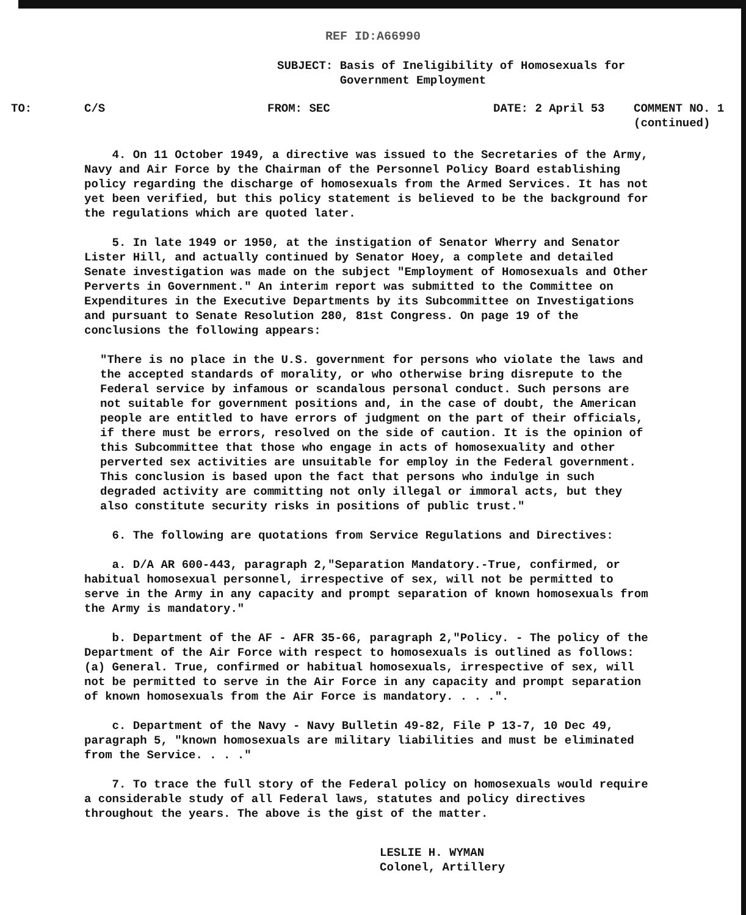REF ID:A66990
SUBJECT: Basis of Ineligibility of Homosexuals for
Government Employment
TO: C/S FROM: SEC DATE: 2 April 53 COMMENT NO. 1
(continued)
4. On 11 October 1949, a directive was issued to the Secretaries of the Army, Navy and Air Force by the Chairman of the Personnel Policy Board establishing policy regarding the discharge of homosexuals from the Armed Services. It has not yet been verified, but this policy statement is believed to be the background for the regulations which are quoted later.
5. In late 1949 or 1950, at the instigation of Senator Wherry and Senator Lister Hill, and actually continued by Senator Hoey, a complete and detailed Senate investigation was made on the subject "Employment of Homosexuals and Other Perverts in Government." An interim report was submitted to the Committee on Expenditures in the Executive Departments by its Subcommittee on Investigations and pursuant to Senate Resolution 280, 81st Congress. On page 19 of the conclusions the following appears:
"There is no place in the U.S. government for persons who violate the laws and the accepted standards of morality, or who otherwise bring disrepute to the Federal service by infamous or scandalous personal conduct. Such persons are not suitable for government positions and, in the case of doubt, the American people are entitled to have errors of judgment on the part of their officials, if there must be errors, resolved on the side of caution. It is the opinion of this Subcommittee that those who engage in acts of homosexuality and other perverted sex activities are unsuitable for employ in the Federal government. This conclusion is based upon the fact that persons who indulge in such degraded activity are committing not only illegal or immoral acts, but they also constitute security risks in positions of public trust."
6. The following are quotations from Service Regulations and Directives:
a. D/A AR 600-443, paragraph 2,"Separation Mandatory.-True, confirmed, or habitual homosexual personnel, irrespective of sex, will not be permitted to serve in the Army in any capacity and prompt separation of known homosexuals from the Army is mandatory."
b. Department of the AF - AFR 35-66, paragraph 2,"Policy. - The policy of the Department of the Air Force with respect to homosexuals is outlined as follows: (a) General. True, confirmed or habitual homosexuals, irrespective of sex, will not be permitted to serve in the Air Force in any capacity and prompt separation of known homosexuals from the Air Force is mandatory. . . .".
c. Department of the Navy - Navy Bulletin 49-82, File P 13-7, 10 Dec 49, paragraph 5, "known homosexuals are military liabilities and must be eliminated from the Service. . . ."
7. To trace the full story of the Federal policy on homosexuals would require a considerable study of all Federal laws, statutes and policy directives throughout the years. The above is the gist of the matter.
LESLIE H. WYMAN
Colonel, Artillery